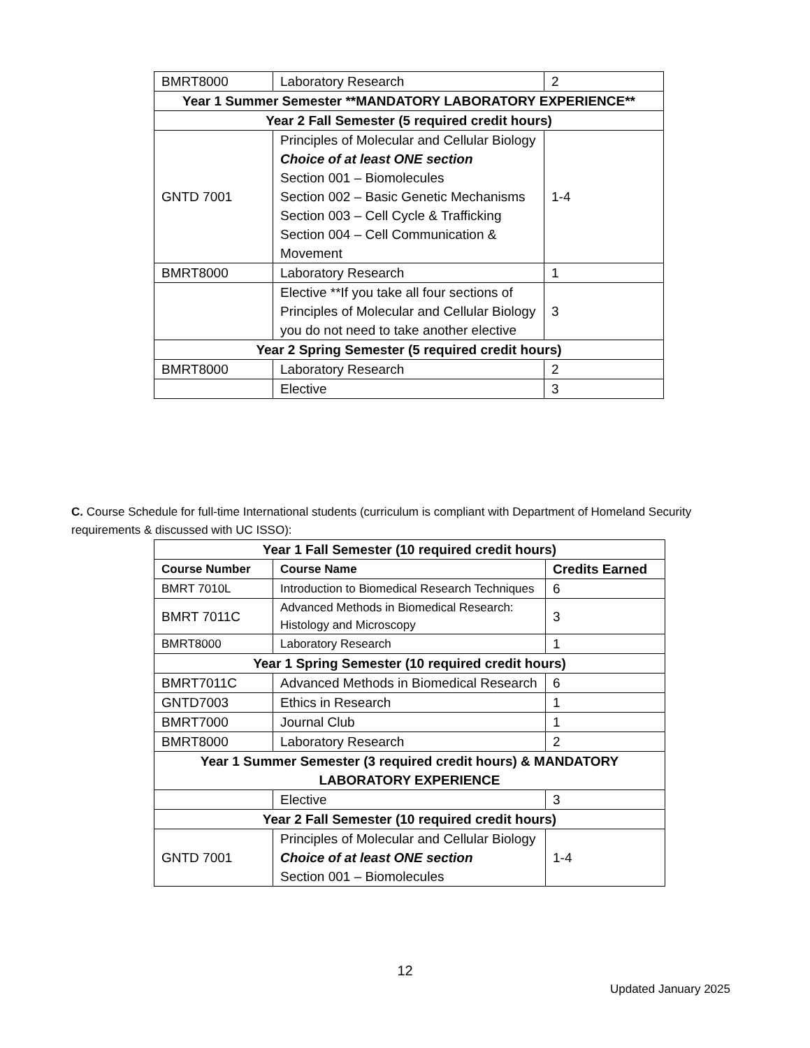| BMRT8000 | Laboratory Research | 2 |
| Year 1 Summer Semester **MANDATORY LABORATORY EXPERIENCE** | | |
| Year 2 Fall Semester (5 required credit hours) | | |
| GNTD 7001 | Principles of Molecular and Cellular Biology Choice of at least ONE section Section 001 – Biomolecules Section 002 – Basic Genetic Mechanisms Section 003 – Cell Cycle & Trafficking Section 004 – Cell Communication & Movement | 1-4 |
| BMRT8000 | Laboratory Research | 1 |
| | Elective **If you take all four sections of Principles of Molecular and Cellular Biology you do not need to take another elective | 3 |
| Year 2 Spring Semester (5 required credit hours) | | |
| BMRT8000 | Laboratory Research | 2 |
| | Elective | 3 |
C. Course Schedule for full-time International students (curriculum is compliant with Department of Homeland Security requirements & discussed with UC ISSO):
| Year 1 Fall Semester (10 required credit hours) | | |
| --- | --- | --- |
| Course Number | Course Name | Credits Earned |
| BMRT 7010L | Introduction to Biomedical Research Techniques | 6 |
| BMRT 7011C | Advanced Methods in Biomedical Research: Histology and Microscopy | 3 |
| BMRT8000 | Laboratory Research | 1 |
| Year 1 Spring Semester (10 required credit hours) | | |
| BMRT7011C | Advanced Methods in Biomedical Research | 6 |
| GNTD7003 | Ethics in Research | 1 |
| BMRT7000 | Journal Club | 1 |
| BMRT8000 | Laboratory Research | 2 |
| Year 1 Summer Semester (3 required credit hours) & MANDATORY LABORATORY EXPERIENCE | | |
| | Elective | 3 |
| Year 2 Fall Semester (10 required credit hours) | | |
| GNTD 7001 | Principles of Molecular and Cellular Biology Choice of at least ONE section Section 001 – Biomolecules | 1-4 |
12
Updated January 2025